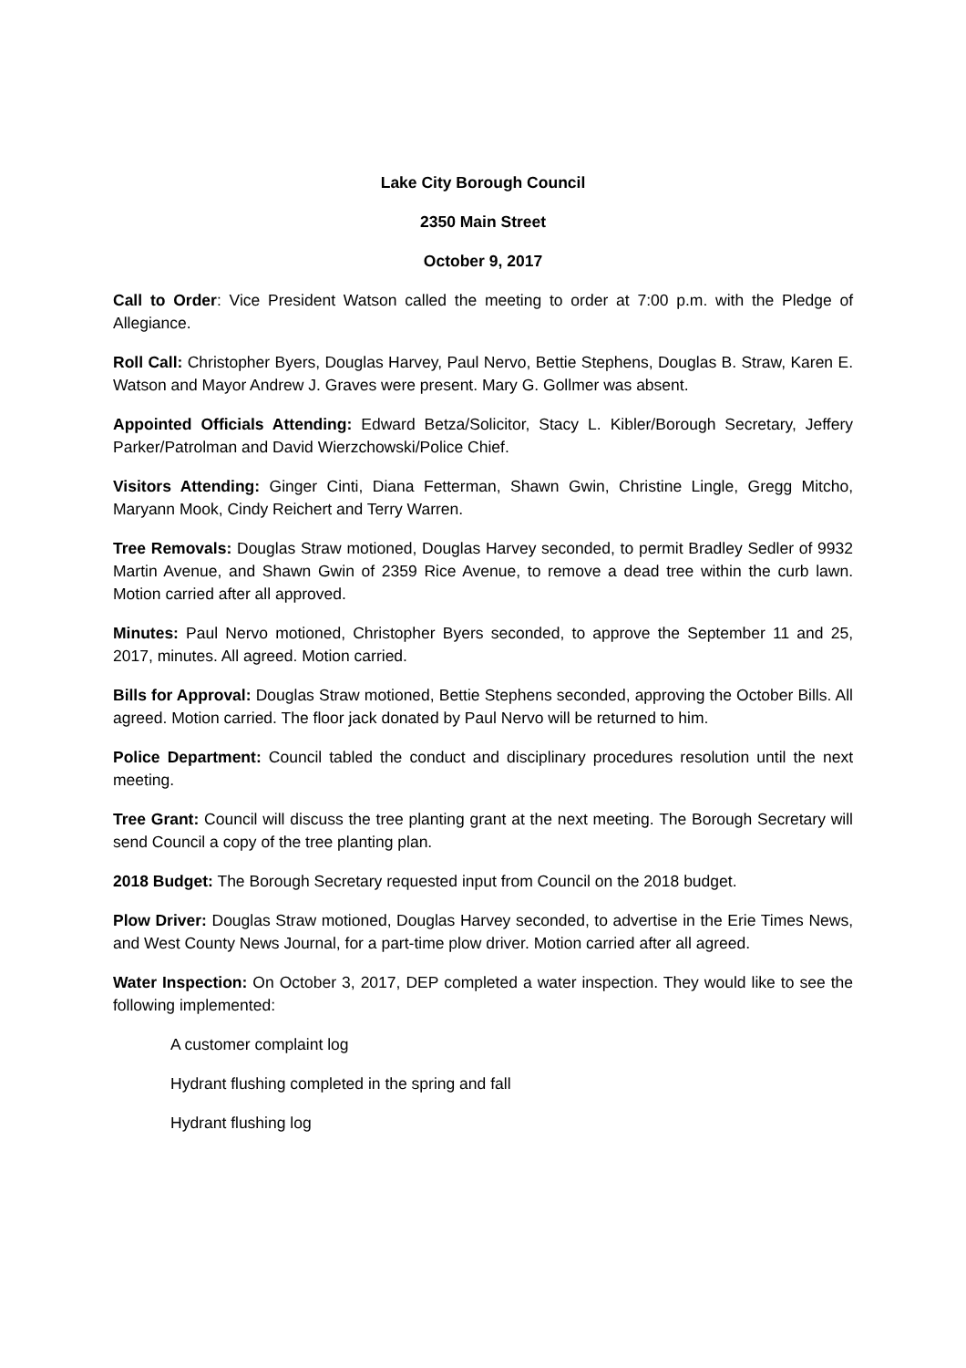Lake City Borough Council
2350 Main Street
October 9, 2017
Call to Order: Vice President Watson called the meeting to order at 7:00 p.m. with the Pledge of Allegiance.
Roll Call: Christopher Byers, Douglas Harvey, Paul Nervo, Bettie Stephens, Douglas B. Straw, Karen E. Watson and Mayor Andrew J. Graves were present. Mary G. Gollmer was absent.
Appointed Officials Attending: Edward Betza/Solicitor, Stacy L. Kibler/Borough Secretary, Jeffery Parker/Patrolman and David Wierzchowski/Police Chief.
Visitors Attending: Ginger Cinti, Diana Fetterman, Shawn Gwin, Christine Lingle, Gregg Mitcho, Maryann Mook, Cindy Reichert and Terry Warren.
Tree Removals: Douglas Straw motioned, Douglas Harvey seconded, to permit Bradley Sedler of 9932 Martin Avenue, and Shawn Gwin of 2359 Rice Avenue, to remove a dead tree within the curb lawn. Motion carried after all approved.
Minutes: Paul Nervo motioned, Christopher Byers seconded, to approve the September 11 and 25, 2017, minutes. All agreed. Motion carried.
Bills for Approval: Douglas Straw motioned, Bettie Stephens seconded, approving the October Bills. All agreed. Motion carried. The floor jack donated by Paul Nervo will be returned to him.
Police Department: Council tabled the conduct and disciplinary procedures resolution until the next meeting.
Tree Grant: Council will discuss the tree planting grant at the next meeting. The Borough Secretary will send Council a copy of the tree planting plan.
2018 Budget: The Borough Secretary requested input from Council on the 2018 budget.
Plow Driver: Douglas Straw motioned, Douglas Harvey seconded, to advertise in the Erie Times News, and West County News Journal, for a part-time plow driver. Motion carried after all agreed.
Water Inspection: On October 3, 2017, DEP completed a water inspection. They would like to see the following implemented:
A customer complaint log
Hydrant flushing completed in the spring and fall
Hydrant flushing log